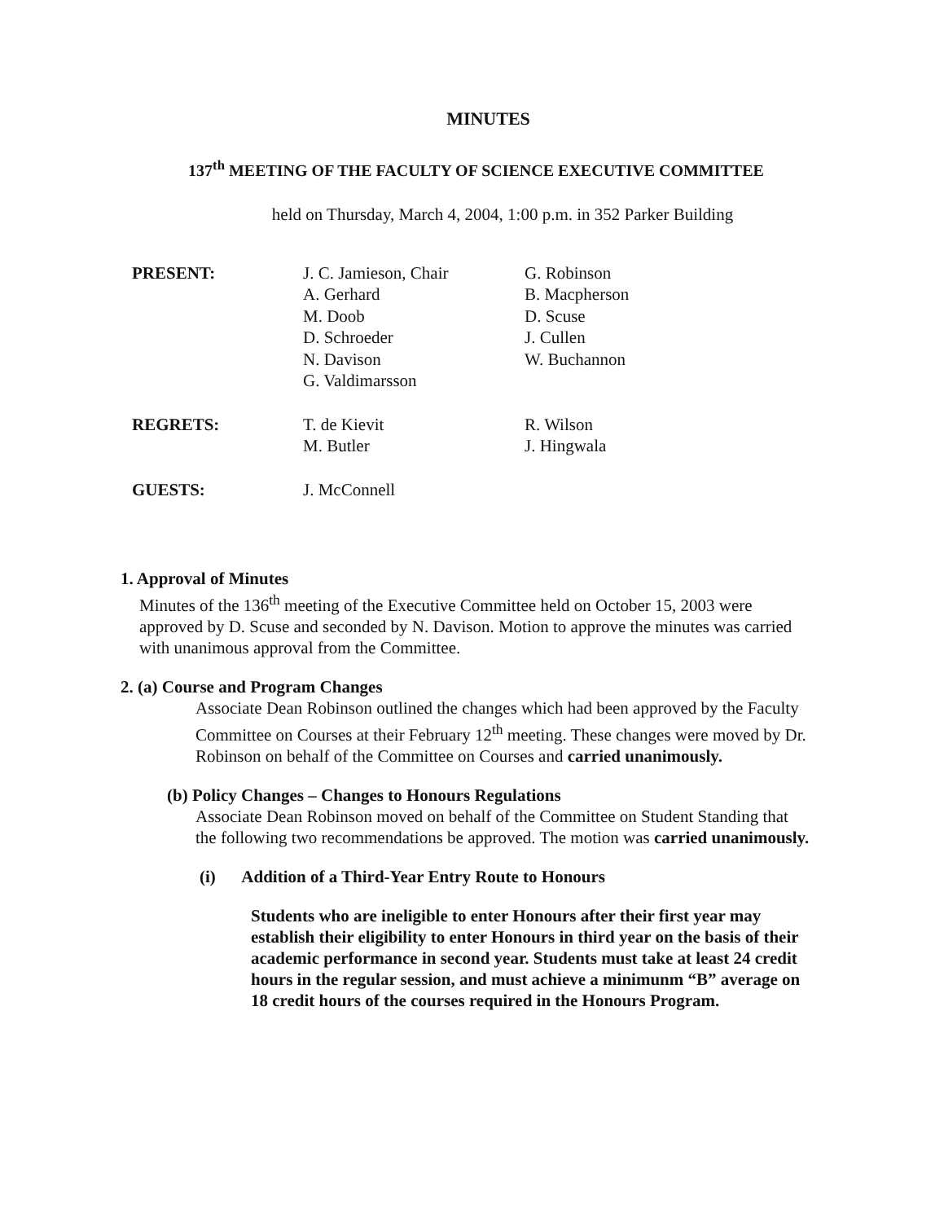MINUTES
137<sup>th</sup> MEETING OF THE FACULTY OF SCIENCE EXECUTIVE COMMITTEE
held on Thursday, March 4, 2004, 1:00 p.m. in 352 Parker Building
| PRESENT: | J. C. Jamieson, Chair A. Gerhard M. Doob D. Schroeder N. Davison G. Valdimarsson | G. Robinson B. Macpherson D. Scuse J. Cullen W. Buchannon |
| REGRETS: | T. de Kievit M. Butler | R. Wilson J. Hingwala |
| GUESTS: | J. McConnell | |
1. Approval of Minutes
Minutes of the 136<sup>th</sup> meeting of the Executive Committee held on October 15, 2003 were approved by D. Scuse and seconded by N. Davison. Motion to approve the minutes was carried with unanimous approval from the Committee.
2. (a) Course and Program Changes
Associate Dean Robinson outlined the changes which had been approved by the Faculty Committee on Courses at their February 12<sup>th</sup> meeting. These changes were moved by Dr. Robinson on behalf of the Committee on Courses and carried unanimously.
(b) Policy Changes – Changes to Honours Regulations
Associate Dean Robinson moved on behalf of the Committee on Student Standing that the following two recommendations be approved. The motion was carried unanimously.
(i) Addition of a Third-Year Entry Route to Honours
Students who are ineligible to enter Honours after their first year may establish their eligibility to enter Honours in third year on the basis of their academic performance in second year. Students must take at least 24 credit hours in the regular session, and must achieve a minimunm “B” average on 18 credit hours of the courses required in the Honours Program.